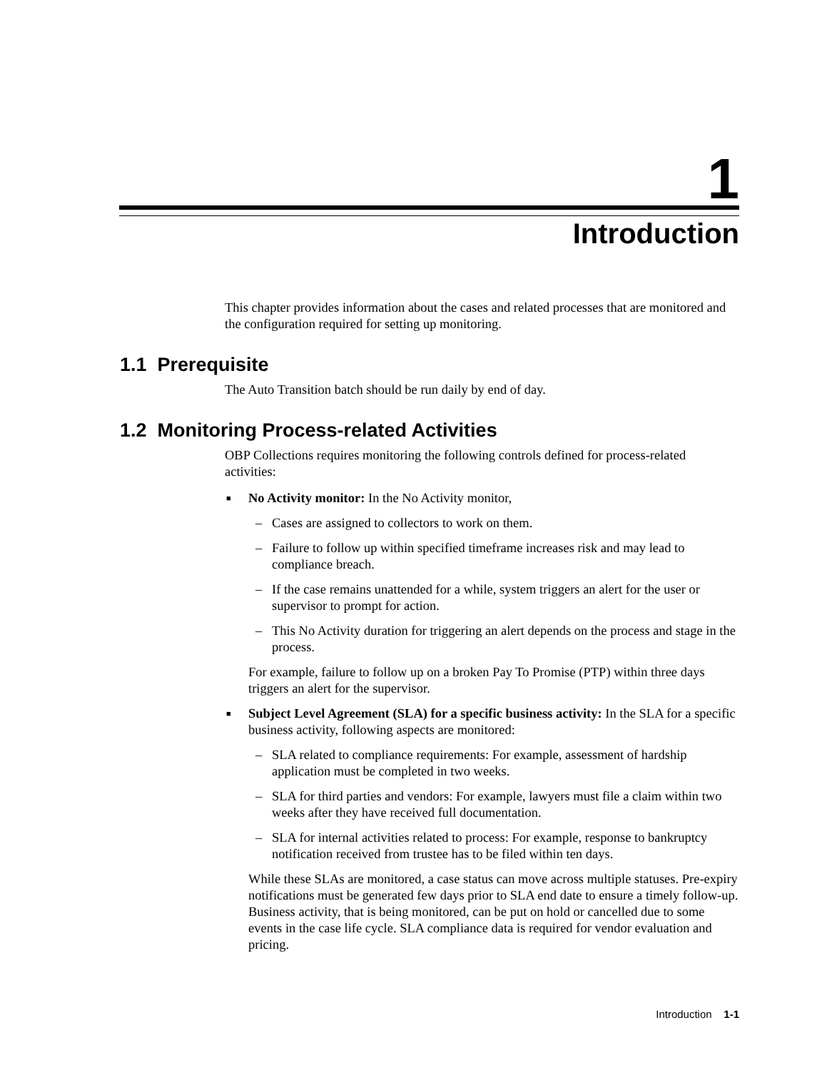1
Introduction
This chapter provides information about the cases and related processes that are monitored and the configuration required for setting up monitoring.
1.1 Prerequisite
The Auto Transition batch should be run daily by end of day.
1.2 Monitoring Process-related Activities
OBP Collections requires monitoring the following controls defined for process-related activities:
■ No Activity monitor: In the No Activity monitor,
– Cases are assigned to collectors to work on them.
– Failure to follow up within specified timeframe increases risk and may lead to compliance breach.
– If the case remains unattended for a while, system triggers an alert for the user or supervisor to prompt for action.
– This No Activity duration for triggering an alert depends on the process and stage in the process.
For example, failure to follow up on a broken Pay To Promise (PTP) within three days triggers an alert for the supervisor.
■ Subject Level Agreement (SLA) for a specific business activity: In the SLA for a specific business activity, following aspects are monitored:
– SLA related to compliance requirements: For example, assessment of hardship application must be completed in two weeks.
– SLA for third parties and vendors: For example, lawyers must file a claim within two weeks after they have received full documentation.
– SLA for internal activities related to process: For example, response to bankruptcy notification received from trustee has to be filed within ten days.
While these SLAs are monitored, a case status can move across multiple statuses. Pre-expiry notifications must be generated few days prior to SLA end date to ensure a timely follow-up. Business activity, that is being monitored, can be put on hold or cancelled due to some events in the case life cycle. SLA compliance data is required for vendor evaluation and pricing.
Introduction 1-1